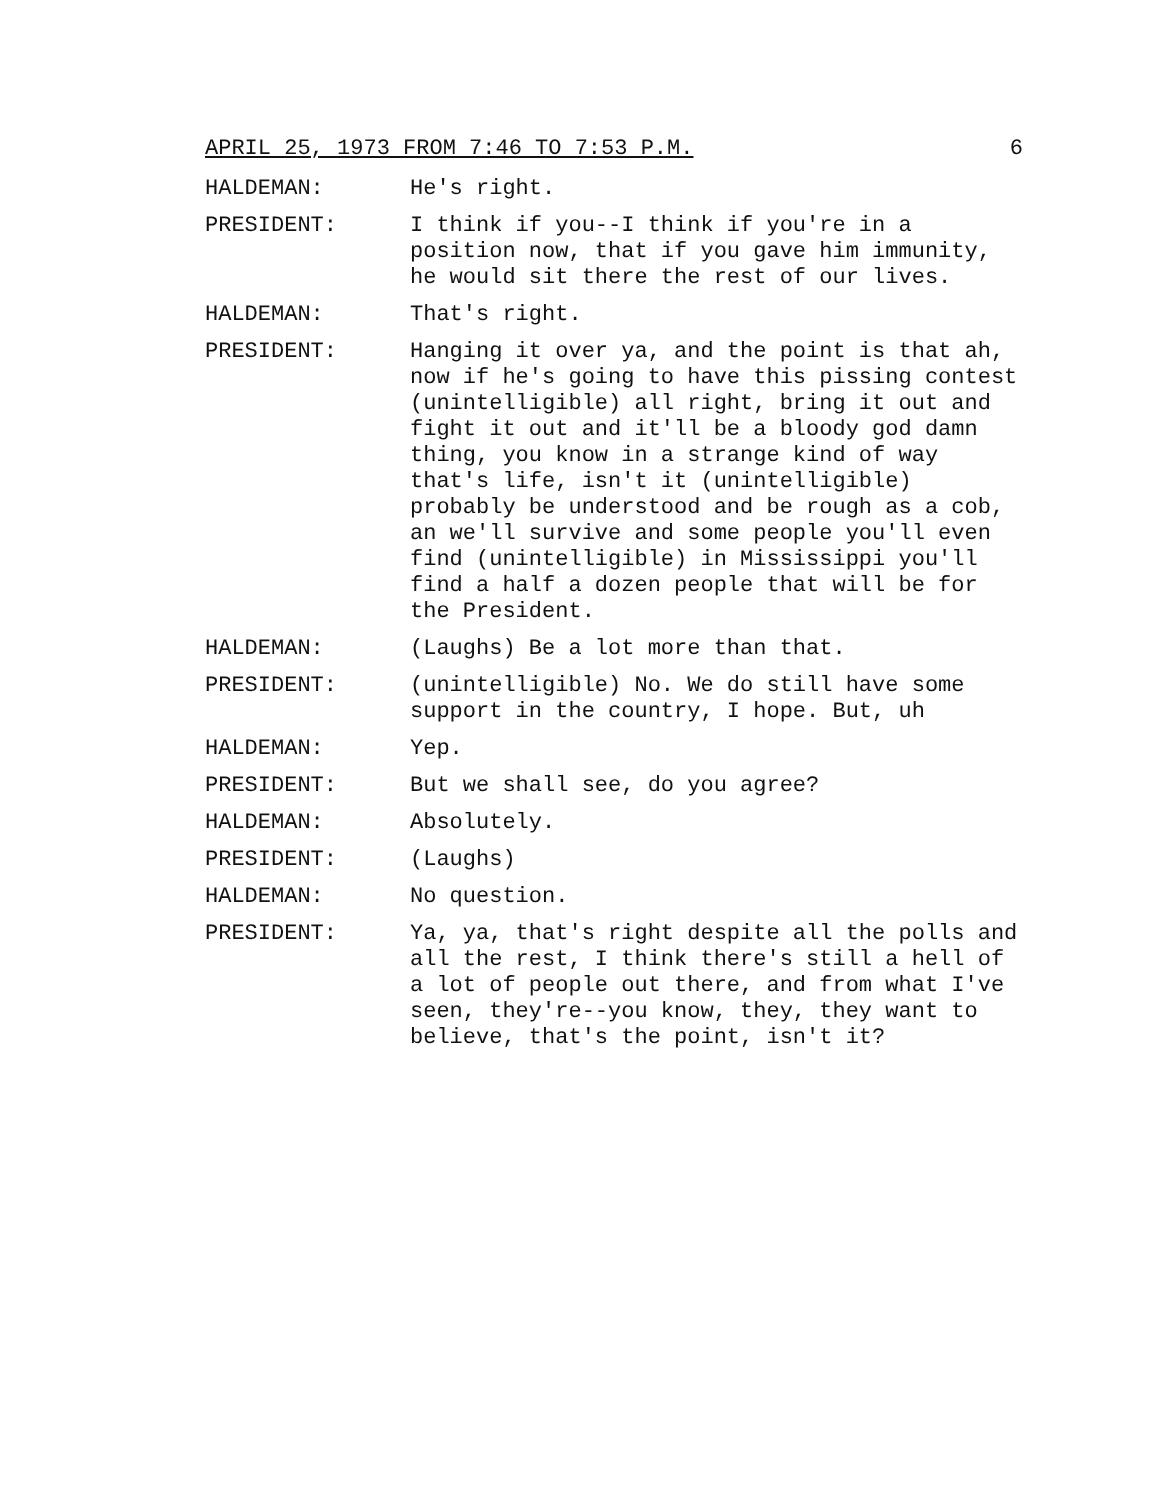APRIL 25, 1973 FROM 7:46 TO 7:53 P.M. 6
HALDEMAN: He's right.
PRESIDENT: I think if you--I think if you're in a position now, that if you gave him immunity, he would sit there the rest of our lives.
HALDEMAN: That's right.
PRESIDENT: Hanging it over ya, and the point is that ah, now if he's going to have this pissing contest (unintelligible) all right, bring it out and fight it out and it'll be a bloody god damn thing, you know in a strange kind of way that's life, isn't it (unintelligible) probably be understood and be rough as a cob, an we'll survive and some people you'll even find (unintelligible) in Mississippi you'll find a half a dozen people that will be for the President.
HALDEMAN: (Laughs) Be a lot more than that.
PRESIDENT: (unintelligible) No. We do still have some support in the country, I hope. But, uh
HALDEMAN: Yep.
PRESIDENT: But we shall see, do you agree?
HALDEMAN: Absolutely.
PRESIDENT: (Laughs)
HALDEMAN: No question.
PRESIDENT: Ya, ya, that's right despite all the polls and all the rest, I think there's still a hell of a lot of people out there, and from what I've seen, they're--you know, they, they want to believe, that's the point, isn't it?